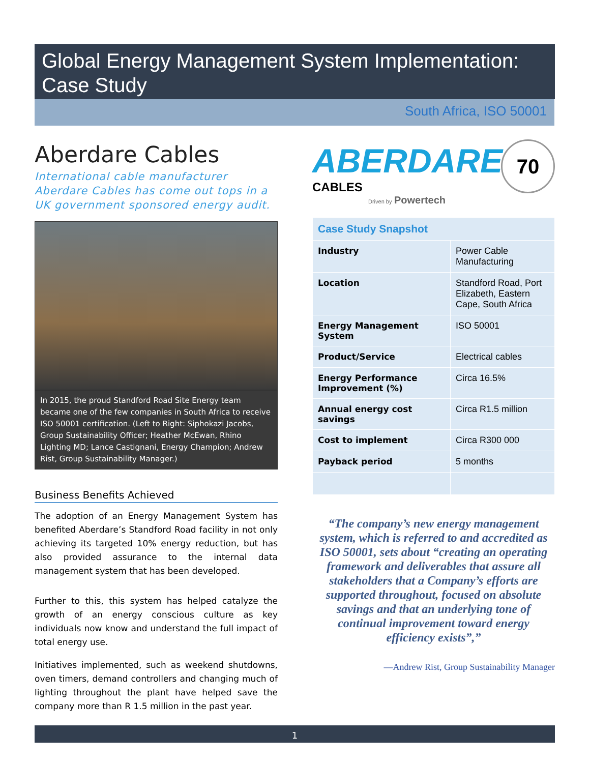Global Energy Management System Implementation:
Case Study
South Africa, ISO 50001
Aberdare Cables
International cable manufacturer Aberdare Cables has come out tops in a UK government sponsored energy audit.
In 2015, the proud Standford Road Site Energy team became one of the few companies in South Africa to receive ISO 50001 certification. (Left to Right: Siphokazi Jacobs, Group Sustainability Officer; Heather McEwan, Rhino Lighting MD; Lance Castignani, Energy Champion; Andrew Rist, Group Sustainability Manager.)
Business Benefits Achieved
The adoption of an Energy Management System has benefited Aberdare’s Standford Road facility in not only achieving its targeted 10% energy reduction, but has also provided assurance to the internal data management system that has been developed.
Further to this, this system has helped catalyze the growth of an energy conscious culture as key individuals now know and understand the full impact of total energy use.
Initiatives implemented, such as weekend shutdowns, oven timers, demand controllers and changing much of lighting throughout the plant have helped save the company more than R 1.5 million in the past year.
ABERDARE
CABLES 70
Driven by Powertech
| Case Study Snapshot | |
| --- | --- |
| Industry | Power Cable Manufacturing |
| Location | Standford Road, Port Elizabeth, Eastern Cape, South Africa |
| Energy Management System | ISO 50001 |
| Product/Service | Electrical cables |
| Energy Performance Improvement (%) | Circa 16.5% |
| Annual energy cost savings | Circa R1.5 million |
| Cost to implement | Circa R300 000 |
| Payback period | 5 months |
“The company’s new energy management system, which is referred to and accredited as ISO 50001, sets about “creating an operating framework and deliverables that assure all stakeholders that a Company’s efforts are supported throughout, focused on absolute savings and that an underlying tone of continual improvement toward energy efficiency exists”,”
—Andrew Rist, Group Sustainability Manager
1